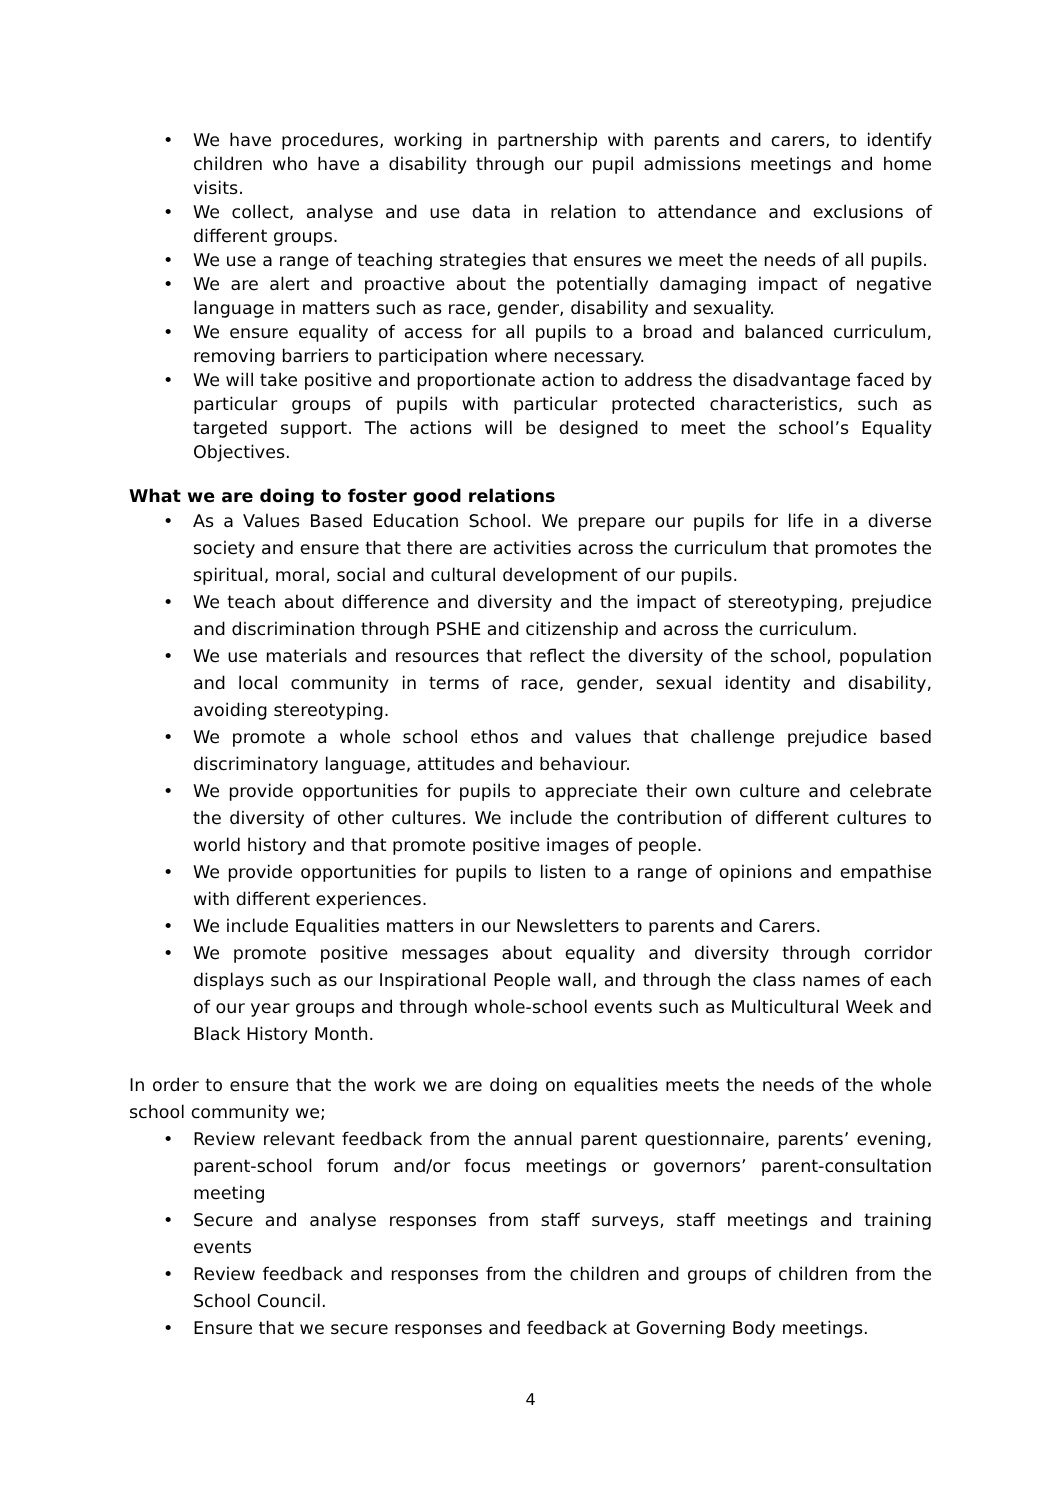• We have procedures, working in partnership with parents and carers, to identify children who have a disability through our pupil admissions meetings and home visits.
• We collect, analyse and use data in relation to attendance and exclusions of different groups.
• We use a range of teaching strategies that ensures we meet the needs of all pupils.
• We are alert and proactive about the potentially damaging impact of negative language in matters such as race, gender, disability and sexuality.
• We ensure equality of access for all pupils to a broad and balanced curriculum, removing barriers to participation where necessary.
• We will take positive and proportionate action to address the disadvantage faced by particular groups of pupils with particular protected characteristics, such as targeted support. The actions will be designed to meet the school’s Equality Objectives.
What we are doing to foster good relations
• As a Values Based Education School. We prepare our pupils for life in a diverse society and ensure that there are activities across the curriculum that promotes the spiritual, moral, social and cultural development of our pupils.
• We teach about difference and diversity and the impact of stereotyping, prejudice and discrimination through PSHE and citizenship and across the curriculum.
• We use materials and resources that reflect the diversity of the school, population and local community in terms of race, gender, sexual identity and disability, avoiding stereotyping.
• We promote a whole school ethos and values that challenge prejudice based discriminatory language, attitudes and behaviour.
• We provide opportunities for pupils to appreciate their own culture and celebrate the diversity of other cultures. We include the contribution of different cultures to world history and that promote positive images of people.
• We provide opportunities for pupils to listen to a range of opinions and empathise with different experiences.
• We include Equalities matters in our Newsletters to parents and Carers.
• We promote positive messages about equality and diversity through corridor displays such as our Inspirational People wall, and through the class names of each of our year groups and through whole-school events such as Multicultural Week and Black History Month.
In order to ensure that the work we are doing on equalities meets the needs of the whole school community we;
• Review relevant feedback from the annual parent questionnaire, parents’ evening, parent-school forum and/or focus meetings or governors’ parent-consultation meeting
• Secure and analyse responses from staff surveys, staff meetings and training events
• Review feedback and responses from the children and groups of children from the School Council.
• Ensure that we secure responses and feedback at Governing Body meetings.
4